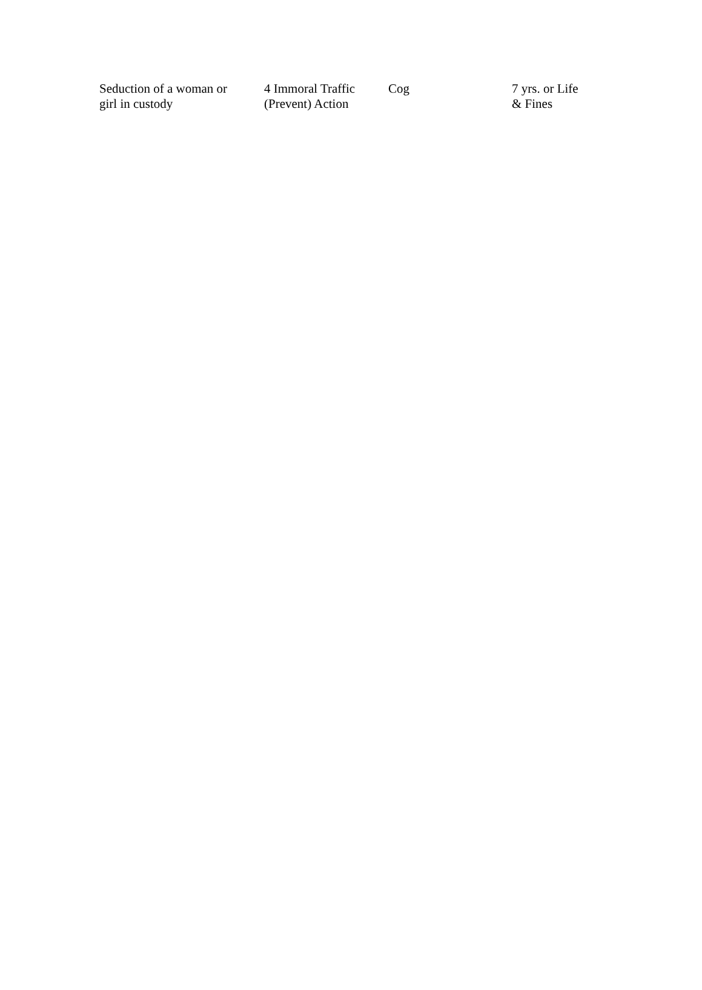| Seduction of a woman or girl in custody | 4 Immoral Traffic (Prevent) Action | Cog | 7 yrs. or Life & Fines |